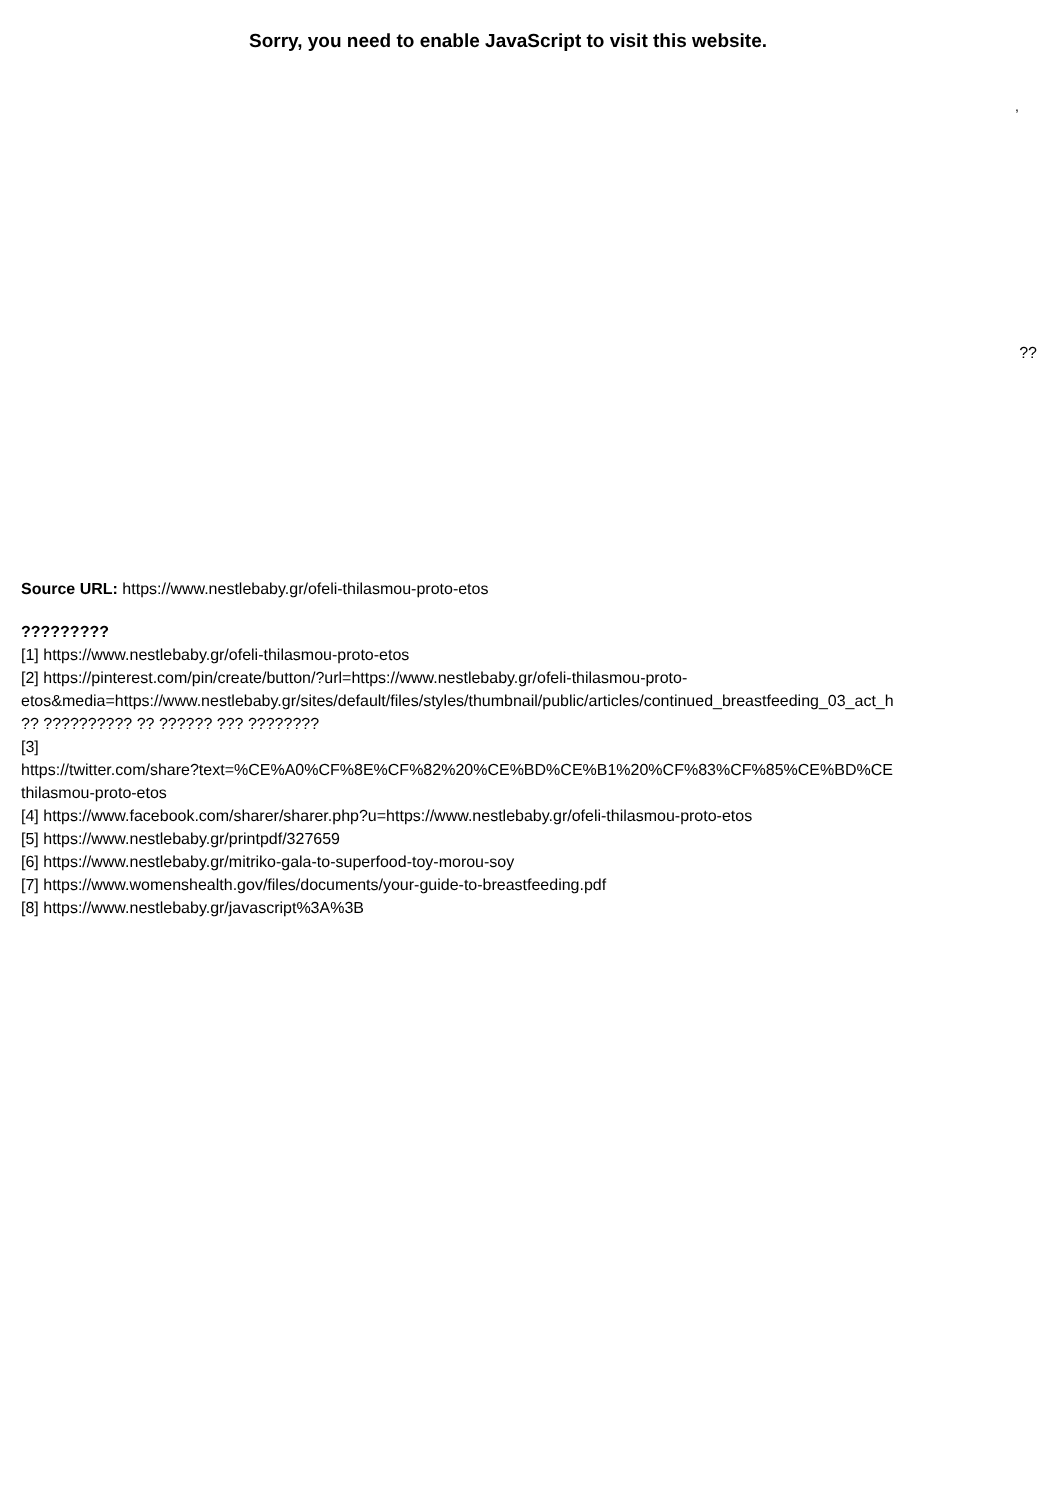Sorry, you need to enable JavaScript to visit this website.
,
??
Source URL: https://www.nestlebaby.gr/ofeli-thilasmou-proto-etos
?????????
[1] https://www.nestlebaby.gr/ofeli-thilasmou-proto-etos
[2] https://pinterest.com/pin/create/button/?url=https://www.nestlebaby.gr/ofeli-thilasmou-proto-
etos&media=https://www.nestlebaby.gr/sites/default/files/styles/thumbnail/public/articles/continued_breastfeeding_03_act_h
?? ?????????? ?? ?????? ??? ????????
[3]
https://twitter.com/share?text=%CE%A0%CF%8E%CF%82%20%CE%BD%CE%B1%20%CF%83%CF%85%CE%BD%CE
thilasmou-proto-etos
[4] https://www.facebook.com/sharer/sharer.php?u=https://www.nestlebaby.gr/ofeli-thilasmou-proto-etos
[5] https://www.nestlebaby.gr/printpdf/327659
[6] https://www.nestlebaby.gr/mitriko-gala-to-superfood-toy-morou-soy
[7] https://www.womenshealth.gov/files/documents/your-guide-to-breastfeeding.pdf
[8] https://www.nestlebaby.gr/javascript%3A%3B